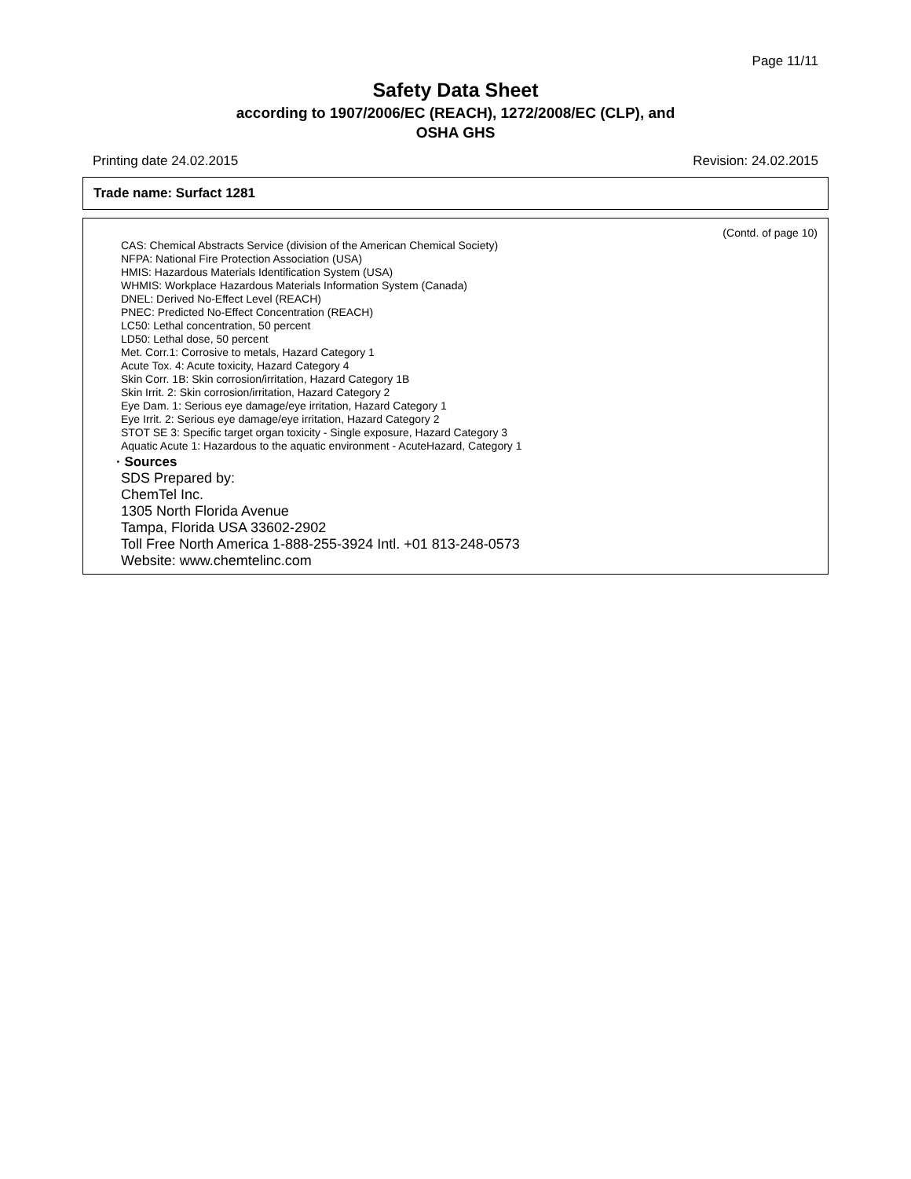Page 11/11
Safety Data Sheet
according to 1907/2006/EC (REACH), 1272/2008/EC (CLP), and
OSHA GHS
Printing date 24.02.2015 Revision: 24.02.2015
Trade name: Surfact 1281
(Contd. of page 10)
CAS: Chemical Abstracts Service (division of the American Chemical Society)
NFPA: National Fire Protection Association (USA)
HMIS: Hazardous Materials Identification System (USA)
WHMIS: Workplace Hazardous Materials Information System (Canada)
DNEL: Derived No-Effect Level (REACH)
PNEC: Predicted No-Effect Concentration (REACH)
LC50: Lethal concentration, 50 percent
LD50: Lethal dose, 50 percent
Met. Corr.1: Corrosive to metals, Hazard Category 1
Acute Tox. 4: Acute toxicity, Hazard Category 4
Skin Corr. 1B: Skin corrosion/irritation, Hazard Category 1B
Skin Irrit. 2: Skin corrosion/irritation, Hazard Category 2
Eye Dam. 1: Serious eye damage/eye irritation, Hazard Category 1
Eye Irrit. 2: Serious eye damage/eye irritation, Hazard Category 2
STOT SE 3: Specific target organ toxicity - Single exposure, Hazard Category 3
Aquatic Acute 1: Hazardous to the aquatic environment - AcuteHazard, Category 1
· Sources
SDS Prepared by:
ChemTel Inc.
1305 North Florida Avenue
Tampa, Florida USA 33602-2902
Toll Free North America 1-888-255-3924 Intl. +01 813-248-0573
Website: www.chemtelinc.com